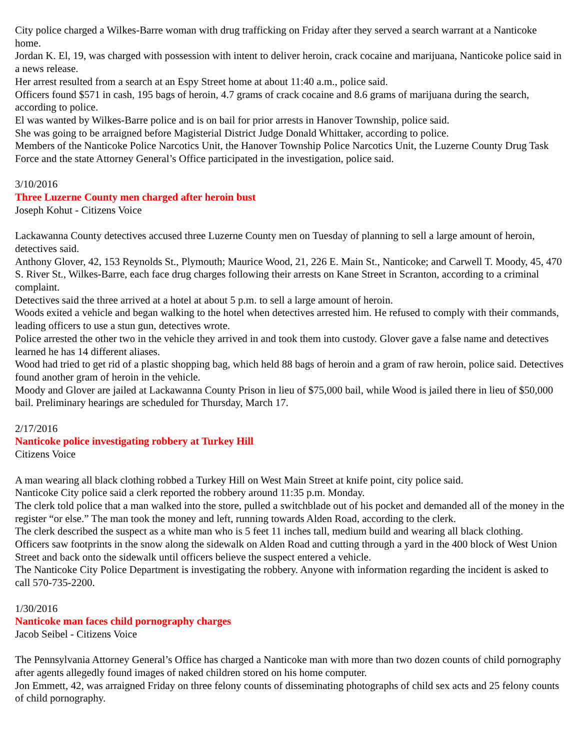City police charged a Wilkes-Barre woman with drug trafficking on Friday after they served a search warrant at a Nanticoke home.
Jordan K. El, 19, was charged with possession with intent to deliver heroin, crack cocaine and marijuana, Nanticoke police said in a news release.
Her arrest resulted from a search at an Espy Street home at about 11:40 a.m., police said.
Officers found $571 in cash, 195 bags of heroin, 4.7 grams of crack cocaine and 8.6 grams of marijuana during the search, according to police.
El was wanted by Wilkes-Barre police and is on bail for prior arrests in Hanover Township, police said.
She was going to be arraigned before Magisterial District Judge Donald Whittaker, according to police.
Members of the Nanticoke Police Narcotics Unit, the Hanover Township Police Narcotics Unit, the Luzerne County Drug Task Force and the state Attorney General’s Office participated in the investigation, police said.
3/10/2016
Three Luzerne County men charged after heroin bust
Joseph Kohut - Citizens Voice
Lackawanna County detectives accused three Luzerne County men on Tuesday of planning to sell a large amount of heroin, detectives said.
Anthony Glover, 42, 153 Reynolds St., Plymouth; Maurice Wood, 21, 226 E. Main St., Nanticoke; and Carwell T. Moody, 45, 470 S. River St., Wilkes-Barre, each face drug charges following their arrests on Kane Street in Scranton, according to a criminal complaint.
Detectives said the three arrived at a hotel at about 5 p.m. to sell a large amount of heroin.
Woods exited a vehicle and began walking to the hotel when detectives arrested him. He refused to comply with their commands, leading officers to use a stun gun, detectives wrote.
Police arrested the other two in the vehicle they arrived in and took them into custody. Glover gave a false name and detectives learned he has 14 different aliases.
Wood had tried to get rid of a plastic shopping bag, which held 88 bags of heroin and a gram of raw heroin, police said. Detectives found another gram of heroin in the vehicle.
Moody and Glover are jailed at Lackawanna County Prison in lieu of $75,000 bail, while Wood is jailed there in lieu of $50,000 bail. Preliminary hearings are scheduled for Thursday, March 17.
2/17/2016
Nanticoke police investigating robbery at Turkey Hill
Citizens Voice
A man wearing all black clothing robbed a Turkey Hill on West Main Street at knife point, city police said.
Nanticoke City police said a clerk reported the robbery around 11:35 p.m. Monday.
The clerk told police that a man walked into the store, pulled a switchblade out of his pocket and demanded all of the money in the register “or else.” The man took the money and left, running towards Alden Road, according to the clerk.
The clerk described the suspect as a white man who is 5 feet 11 inches tall, medium build and wearing all black clothing.
Officers saw footprints in the snow along the sidewalk on Alden Road and cutting through a yard in the 400 block of West Union Street and back onto the sidewalk until officers believe the suspect entered a vehicle.
The Nanticoke City Police Department is investigating the robbery. Anyone with information regarding the incident is asked to call 570-735-2200.
1/30/2016
Nanticoke man faces child pornography charges
Jacob Seibel - Citizens Voice
The Pennsylvania Attorney General’s Office has charged a Nanticoke man with more than two dozen counts of child pornography after agents allegedly found images of naked children stored on his home computer.
Jon Emmett, 42, was arraigned Friday on three felony counts of disseminating photographs of child sex acts and 25 felony counts of child pornography.